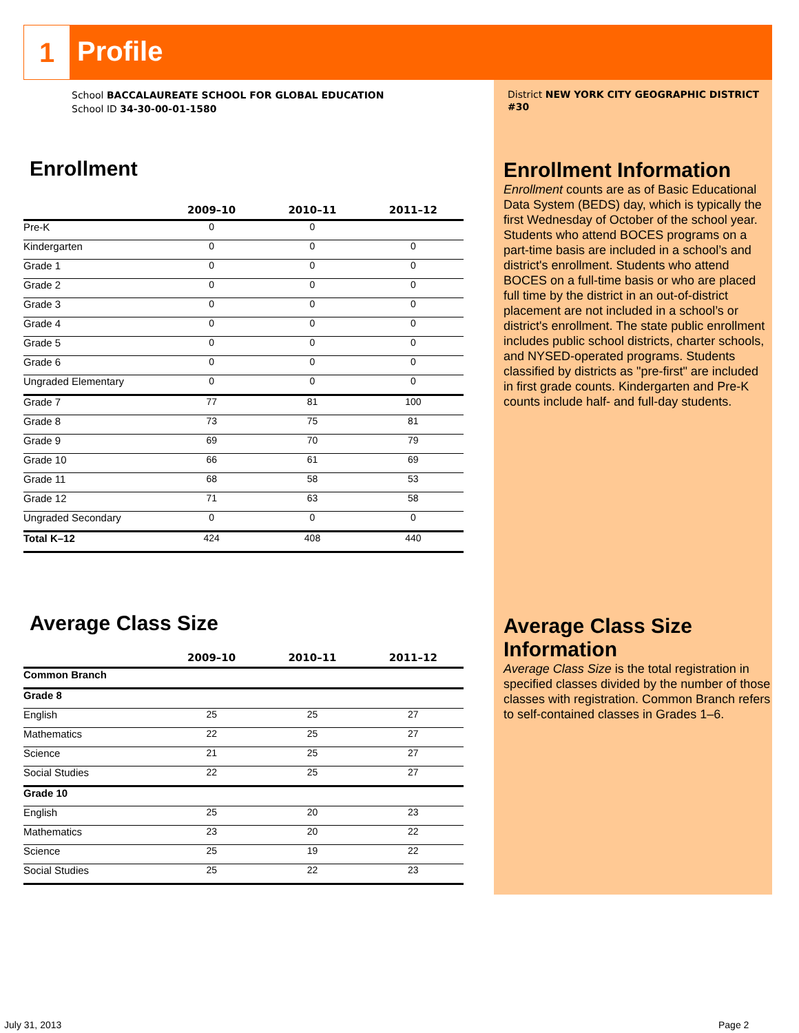1
Profile
School BACCALAUREATE SCHOOL FOR GLOBAL EDUCATION
School ID 34-30-00-01-1580
District NEW YORK CITY GEOGRAPHIC DISTRICT #30
Enrollment
| | 2009–10 | 2010–11 | 2011–12 |
| --- | --- | --- | --- |
| Pre-K | 0 | 0 | |
| Kindergarten | 0 | 0 | 0 |
| Grade 1 | 0 | 0 | 0 |
| Grade 2 | 0 | 0 | 0 |
| Grade 3 | 0 | 0 | 0 |
| Grade 4 | 0 | 0 | 0 |
| Grade 5 | 0 | 0 | 0 |
| Grade 6 | 0 | 0 | 0 |
| Ungraded Elementary | 0 | 0 | 0 |
| Grade 7 | 77 | 81 | 100 |
| Grade 8 | 73 | 75 | 81 |
| Grade 9 | 69 | 70 | 79 |
| Grade 10 | 66 | 61 | 69 |
| Grade 11 | 68 | 58 | 53 |
| Grade 12 | 71 | 63 | 58 |
| Ungraded Secondary | 0 | 0 | 0 |
| Total K–12 | 424 | 408 | 440 |
Average Class Size
| | 2009–10 | 2010–11 | 2011–12 |
| --- | --- | --- | --- |
| Common Branch | | | |
| Grade 8 | | | |
| English | 25 | 25 | 27 |
| Mathematics | 22 | 25 | 27 |
| Science | 21 | 25 | 27 |
| Social Studies | 22 | 25 | 27 |
| Grade 10 | | | |
| English | 25 | 20 | 23 |
| Mathematics | 23 | 20 | 22 |
| Science | 25 | 19 | 22 |
| Social Studies | 25 | 22 | 23 |
Enrollment Information
Enrollment counts are as of Basic Educational Data System (BEDS) day, which is typically the first Wednesday of October of the school year. Students who attend BOCES programs on a part-time basis are included in a school’s and district's enrollment. Students who attend BOCES on a full-time basis or who are placed full time by the district in an out-of-district placement are not included in a school’s or district's enrollment. The state public enrollment includes public school districts, charter schools, and NYSED-operated programs. Students classified by districts as "pre-first" are included in first grade counts. Kindergarten and Pre-K counts include half- and full-day students.
Average Class Size Information
Average Class Size is the total registration in specified classes divided by the number of those classes with registration. Common Branch refers to self-contained classes in Grades 1–6.
July 31, 2013 Page 2